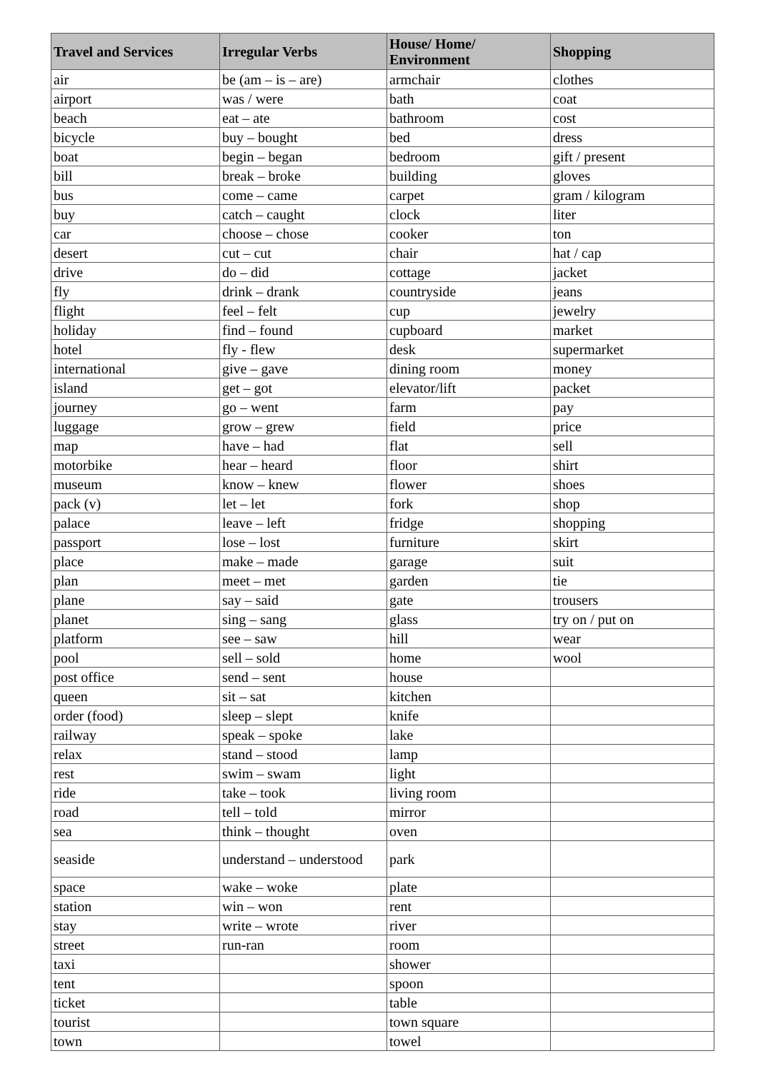| Travel and Services | Irregular Verbs | House/ Home/ Environment | Shopping |
| --- | --- | --- | --- |
| air | be (am – is – are) | armchair | clothes |
| airport | was / were | bath | coat |
| beach | eat – ate | bathroom | cost |
| bicycle | buy – bought | bed | dress |
| boat | begin – began | bedroom | gift / present |
| bill | break – broke | building | gloves |
| bus | come – came | carpet | gram / kilogram |
| buy | catch – caught | clock | liter |
| car | choose – chose | cooker | ton |
| desert | cut – cut | chair | hat / cap |
| drive | do – did | cottage | jacket |
| fly | drink – drank | countryside | jeans |
| flight | feel – felt | cup | jewelry |
| holiday | find – found | cupboard | market |
| hotel | fly - flew | desk | supermarket |
| international | give – gave | dining room | money |
| island | get – got | elevator/lift | packet |
| journey | go – went | farm | pay |
| luggage | grow – grew | field | price |
| map | have – had | flat | sell |
| motorbike | hear – heard | floor | shirt |
| museum | know – knew | flower | shoes |
| pack (v) | let – let | fork | shop |
| palace | leave – left | fridge | shopping |
| passport | lose – lost | furniture | skirt |
| place | make – made | garage | suit |
| plan | meet – met | garden | tie |
| plane | say – said | gate | trousers |
| planet | sing – sang | glass | try on / put on |
| platform | see – saw | hill | wear |
| pool | sell – sold | home | wool |
| post office | send – sent | house | |
| queen | sit – sat | kitchen | |
| order (food) | sleep – slept | knife | |
| railway | speak – spoke | lake | |
| relax | stand – stood | lamp | |
| rest | swim – swam | light | |
| ride | take – took | living room | |
| road | tell – told | mirror | |
| sea | think – thought | oven | |
| seaside | understand – understood | park | |
| space | wake – woke | plate | |
| station | win – won | rent | |
| stay | write – wrote | river | |
| street | run-ran | room | |
| taxi | | shower | |
| tent | | spoon | |
| ticket | | table | |
| tourist | | town square | |
| town | | towel | |